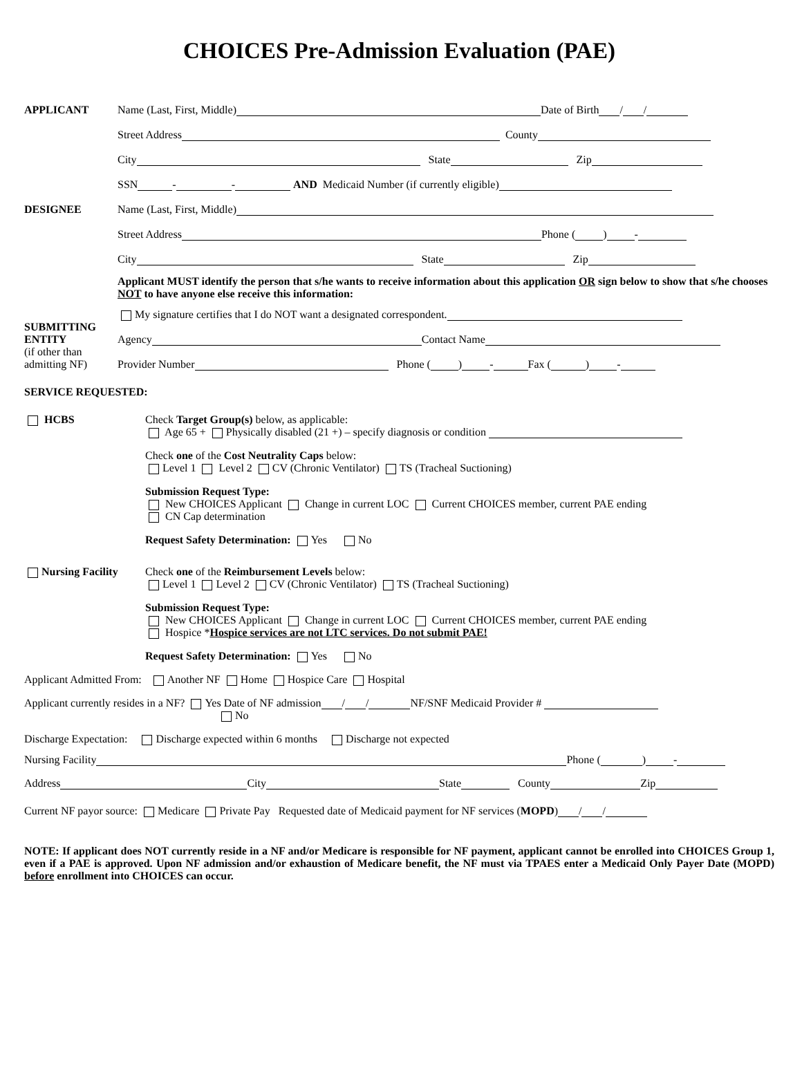CHOICES Pre-Admission Evaluation (PAE)
APPLICANT Name (Last, First, Middle) Date of Birth / /
Street Address County
City State Zip
SSN - - AND Medicaid Number (if currently eligible)
DESIGNEE Name (Last, First, Middle)
Street Address Phone ( ) -
City State Zip
Applicant MUST identify the person that s/he wants to receive information about this application OR sign below to show that s/he chooses NOT to have anyone else receive this information:
My signature certifies that I do NOT want a designated correspondent.
SUBMITTING ENTITY Agency Contact Name
(if other than admitting NF) Provider Number Phone ( ) - Fax ( ) -
SERVICE REQUESTED:
HCBS Check Target Group(s) below, as applicable:
Age 65 + Physically disabled (21 +) – specify diagnosis or condition
Check one of the Cost Neutrality Caps below:
Level 1 Level 2 CV (Chronic Ventilator) TS (Tracheal Suctioning)
Submission Request Type:
New CHOICES Applicant Change in current LOC Current CHOICES member, current PAE ending
CN Cap determination
Request Safety Determination: Yes No
Nursing Facility Check one of the Reimbursement Levels below:
Level 1 Level 2 CV (Chronic Ventilator) TS (Tracheal Suctioning)
Submission Request Type:
New CHOICES Applicant Change in current LOC Current CHOICES member, current PAE ending
Hospice *Hospice services are not LTC services. Do not submit PAE!
Request Safety Determination: Yes No
Applicant Admitted From: Another NF Home Hospice Care Hospital
Applicant currently resides in a NF? Yes Date of NF admission / / NF/SNF Medicaid Provider #
No
Discharge Expectation: Discharge expected within 6 months Discharge not expected
Nursing Facility Phone ( ) -
Address City State County Zip
Current NF payor source: Medicare Private Pay Requested date of Medicaid payment for NF services (MOPD) / /
NOTE: If applicant does NOT currently reside in a NF and/or Medicare is responsible for NF payment, applicant cannot be enrolled into CHOICES Group 1, even if a PAE is approved. Upon NF admission and/or exhaustion of Medicare benefit, the NF must via TPAES enter a Medicaid Only Payer Date (MOPD) before enrollment into CHOICES can occur.